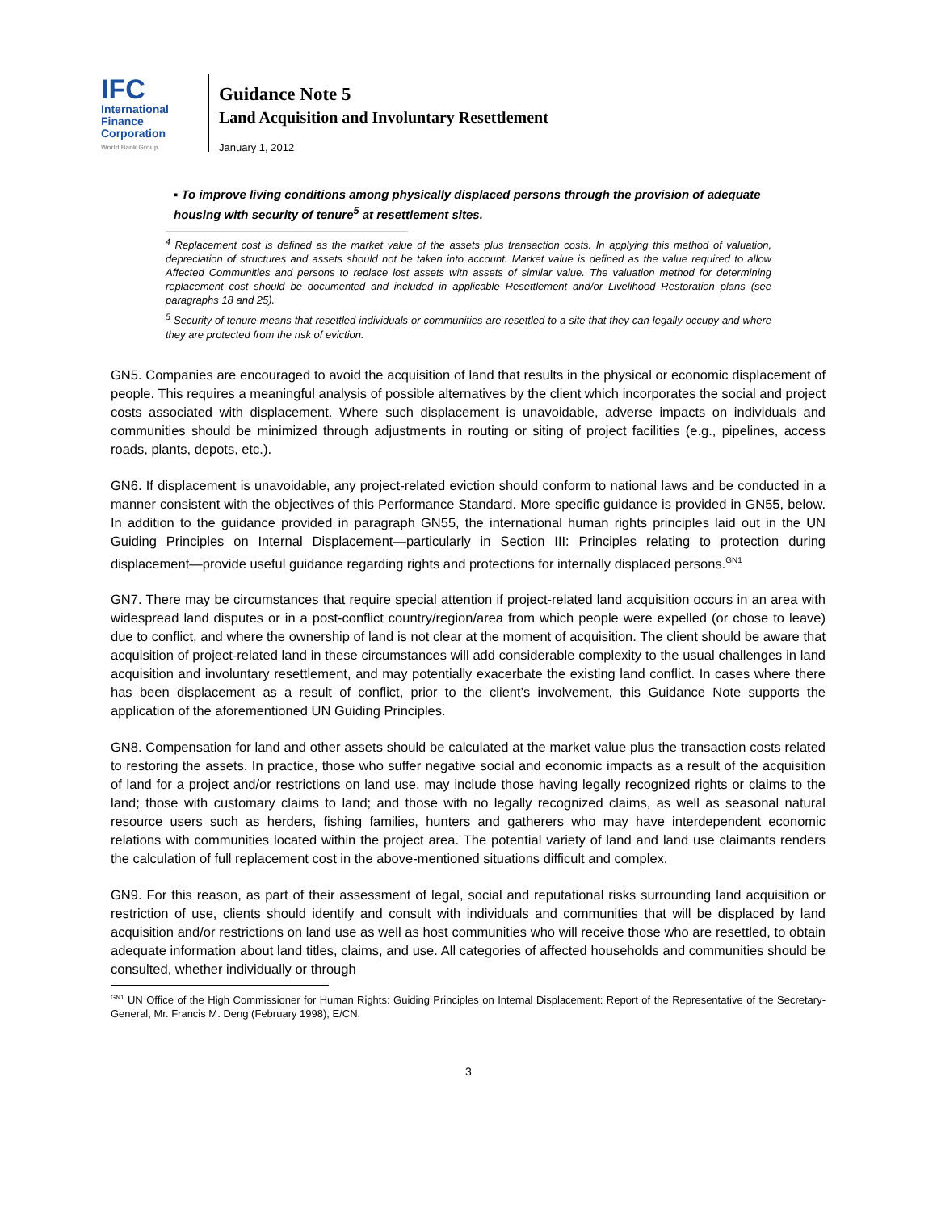IFC
International
Finance
Corporation
World Bank Group
Guidance Note 5
Land Acquisition and Involuntary Resettlement
January 1, 2012
▪ To improve living conditions among physically displaced persons through the provision of adequate housing with security of tenure<sup>5</sup> at resettlement sites.
<sup>4</sup> Replacement cost is defined as the market value of the assets plus transaction costs. In applying this method of valuation, depreciation of structures and assets should not be taken into account. Market value is defined as the value required to allow Affected Communities and persons to replace lost assets with assets of similar value. The valuation method for determining replacement cost should be documented and included in applicable Resettlement and/or Livelihood Restoration plans (see paragraphs 18 and 25).
<sup>5</sup> Security of tenure means that resettled individuals or communities are resettled to a site that they can legally occupy and where they are protected from the risk of eviction.
GN5. Companies are encouraged to avoid the acquisition of land that results in the physical or economic displacement of people. This requires a meaningful analysis of possible alternatives by the client which incorporates the social and project costs associated with displacement. Where such displacement is unavoidable, adverse impacts on individuals and communities should be minimized through adjustments in routing or siting of project facilities (e.g., pipelines, access roads, plants, depots, etc.).
GN6. If displacement is unavoidable, any project-related eviction should conform to national laws and be conducted in a manner consistent with the objectives of this Performance Standard. More specific guidance is provided in GN55, below. In addition to the guidance provided in paragraph GN55, the international human rights principles laid out in the UN Guiding Principles on Internal Displacement—particularly in Section III: Principles relating to protection during displacement—provide useful guidance regarding rights and protections for internally displaced persons.<sup>GN1</sup>
GN7. There may be circumstances that require special attention if project-related land acquisition occurs in an area with widespread land disputes or in a post-conflict country/region/area from which people were expelled (or chose to leave) due to conflict, and where the ownership of land is not clear at the moment of acquisition. The client should be aware that acquisition of project-related land in these circumstances will add considerable complexity to the usual challenges in land acquisition and involuntary resettlement, and may potentially exacerbate the existing land conflict. In cases where there has been displacement as a result of conflict, prior to the client’s involvement, this Guidance Note supports the application of the aforementioned UN Guiding Principles.
GN8. Compensation for land and other assets should be calculated at the market value plus the transaction costs related to restoring the assets. In practice, those who suffer negative social and economic impacts as a result of the acquisition of land for a project and/or restrictions on land use, may include those having legally recognized rights or claims to the land; those with customary claims to land; and those with no legally recognized claims, as well as seasonal natural resource users such as herders, fishing families, hunters and gatherers who may have interdependent economic relations with communities located within the project area. The potential variety of land and land use claimants renders the calculation of full replacement cost in the above-mentioned situations difficult and complex.
GN9. For this reason, as part of their assessment of legal, social and reputational risks surrounding land acquisition or restriction of use, clients should identify and consult with individuals and communities that will be displaced by land acquisition and/or restrictions on land use as well as host communities who will receive those who are resettled, to obtain adequate information about land titles, claims, and use. All categories of affected households and communities should be consulted, whether individually or through
<sup>GN1</sup> UN Office of the High Commissioner for Human Rights: Guiding Principles on Internal Displacement: Report of the Representative of the Secretary-General, Mr. Francis M. Deng (February 1998), E/CN.
3